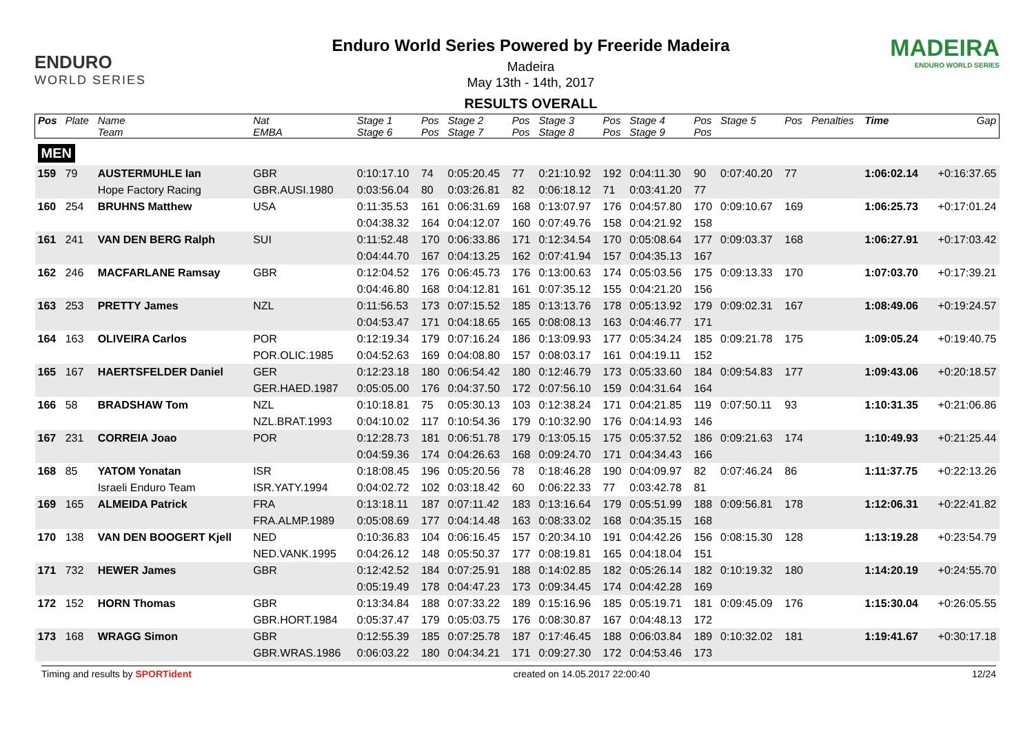ENDURO
WORLD SERIES
Enduro World Series Powered by Freeride Madeira
Madeira
May 13th - 14th, 2017
RESULTS OVERALL
MADEIRA
ENDURO WORLD SERIES
| Pos | Plate | Name | Nat | Stage 1 | Pos | Stage 2 | Pos | Stage 3 | Pos | Stage 4 | Pos | Stage 5 | Pos | Penalties | Time | Gap |
| --- | --- | --- | --- | --- | --- | --- | --- | --- | --- | --- | --- | --- | --- | --- | --- | --- |
| | | Team | EMBA | Stage 6 | Pos | Stage 7 | Pos | Stage 8 | Pos | Stage 9 | Pos | | | | | |
| MEN | | | | | | | | | | | | | | | | |
| 159 | 79 | AUSTERMUHLE Ian | GBR | 0:10:17.10 | 74 | 0:05:20.45 | 77 | 0:21:10.92 | 192 | 0:04:11.30 | 90 | 0:07:40.20 | 77 | | 1:06:02.14 | +0:16:37.65 |
| | | Hope Factory Racing | GBR.AUSI.1980 | 0:03:56.04 | 80 | 0:03:26.81 | 82 | 0:06:18.12 | 71 | 0:03:41.20 | 77 | | | | | |
| 160 | 254 | BRUHNS Matthew | USA | 0:11:35.53 | 161 | 0:06:31.69 | 168 | 0:13:07.97 | 176 | 0:04:57.80 | 170 | 0:09:10.67 | 169 | | 1:06:25.73 | +0:17:01.24 |
| | | | | 0:04:38.32 | 164 | 0:04:12.07 | 160 | 0:07:49.76 | 158 | 0:04:21.92 | 158 | | | | | |
| 161 | 241 | VAN DEN BERG Ralph | SUI | 0:11:52.48 | 170 | 0:06:33.86 | 171 | 0:12:34.54 | 170 | 0:05:08.64 | 177 | 0:09:03.37 | 168 | | 1:06:27.91 | +0:17:03.42 |
| | | | | 0:04:44.70 | 167 | 0:04:13.25 | 162 | 0:07:41.94 | 157 | 0:04:35.13 | 167 | | | | | |
| 162 | 246 | MACFARLANE Ramsay | GBR | 0:12:04.52 | 176 | 0:06:45.73 | 176 | 0:13:00.63 | 174 | 0:05:03.56 | 175 | 0:09:13.33 | 170 | | 1:07:03.70 | +0:17:39.21 |
| | | | | 0:04:46.80 | 168 | 0:04:12.81 | 161 | 0:07:35.12 | 155 | 0:04:21.20 | 156 | | | | | |
| 163 | 253 | PRETTY James | NZL | 0:11:56.53 | 173 | 0:07:15.52 | 185 | 0:13:13.76 | 178 | 0:05:13.92 | 179 | 0:09:02.31 | 167 | | 1:08:49.06 | +0:19:24.57 |
| | | | | 0:04:53.47 | 171 | 0:04:18.65 | 165 | 0:08:08.13 | 163 | 0:04:46.77 | 171 | | | | | |
| 164 | 163 | OLIVEIRA Carlos | POR | 0:12:19.34 | 179 | 0:07:16.24 | 186 | 0:13:09.93 | 177 | 0:05:34.24 | 185 | 0:09:21.78 | 175 | | 1:09:05.24 | +0:19:40.75 |
| | | | POR.OLIC.1985 | 0:04:52.63 | 169 | 0:04:08.80 | 157 | 0:08:03.17 | 161 | 0:04:19.11 | 152 | | | | | |
| 165 | 167 | HAERTSFELDER Daniel | GER | 0:12:23.18 | 180 | 0:06:54.42 | 180 | 0:12:46.79 | 173 | 0:05:33.60 | 184 | 0:09:54.83 | 177 | | 1:09:43.06 | +0:20:18.57 |
| | | | GER.HAED.1987 | 0:05:05.00 | 176 | 0:04:37.50 | 172 | 0:07:56.10 | 159 | 0:04:31.64 | 164 | | | | | |
| 166 | 58 | BRADSHAW Tom | NZL | 0:10:18.81 | 75 | 0:05:30.13 | 103 | 0:12:38.24 | 171 | 0:04:21.85 | 119 | 0:07:50.11 | 93 | | 1:10:31.35 | +0:21:06.86 |
| | | | NZL.BRAT.1993 | 0:04:10.02 | 117 | 0:10:54.36 | 179 | 0:10:32.90 | 176 | 0:04:14.93 | 146 | | | | | |
| 167 | 231 | CORREIA Joao | POR | 0:12:28.73 | 181 | 0:06:51.78 | 179 | 0:13:05.15 | 175 | 0:05:37.52 | 186 | 0:09:21.63 | 174 | | 1:10:49.93 | +0:21:25.44 |
| | | | | 0:04:59.36 | 174 | 0:04:26.63 | 168 | 0:09:24.70 | 171 | 0:04:34.43 | 166 | | | | | |
| 168 | 85 | YATOM Yonatan | ISR | 0:18:08.45 | 196 | 0:05:20.56 | 78 | 0:18:46.28 | 190 | 0:04:09.97 | 82 | 0:07:46.24 | 86 | | 1:11:37.75 | +0:22:13.26 |
| | | Israeli Enduro Team | ISR.YATY.1994 | 0:04:02.72 | 102 | 0:03:18.42 | 60 | 0:06:22.33 | 77 | 0:03:42.78 | 81 | | | | | |
| 169 | 165 | ALMEIDA Patrick | FRA | 0:13:18.11 | 187 | 0:07:11.42 | 183 | 0:13:16.64 | 179 | 0:05:51.99 | 188 | 0:09:56.81 | 178 | | 1:12:06.31 | +0:22:41.82 |
| | | | FRA.ALMP.1989 | 0:05:08.69 | 177 | 0:04:14.48 | 163 | 0:08:33.02 | 168 | 0:04:35.15 | 168 | | | | | |
| 170 | 138 | VAN DEN BOOGERT Kjell | NED | 0:10:36.83 | 104 | 0:06:16.45 | 157 | 0:20:34.10 | 191 | 0:04:42.26 | 156 | 0:08:15.30 | 128 | | 1:13:19.28 | +0:23:54.79 |
| | | | NED.VANK.1995 | 0:04:26.12 | 148 | 0:05:50.37 | 177 | 0:08:19.81 | 165 | 0:04:18.04 | 151 | | | | | |
| 171 | 732 | HEWER James | GBR | 0:12:42.52 | 184 | 0:07:25.91 | 188 | 0:14:02.85 | 182 | 0:05:26.14 | 182 | 0:10:19.32 | 180 | | 1:14:20.19 | +0:24:55.70 |
| | | | | 0:05:19.49 | 178 | 0:04:47.23 | 173 | 0:09:34.45 | 174 | 0:04:42.28 | 169 | | | | | |
| 172 | 152 | HORN Thomas | GBR | 0:13:34.84 | 188 | 0:07:33.22 | 189 | 0:15:16.96 | 185 | 0:05:19.71 | 181 | 0:09:45.09 | 176 | | 1:15:30.04 | +0:26:05.55 |
| | | | GBR.HORT.1984 | 0:05:37.47 | 179 | 0:05:03.75 | 176 | 0:08:30.87 | 167 | 0:04:48.13 | 172 | | | | | |
| 173 | 168 | WRAGG Simon | GBR | 0:12:55.39 | 185 | 0:07:25.78 | 187 | 0:17:46.45 | 188 | 0:06:03.84 | 189 | 0:10:32.02 | 181 | | 1:19:41.67 | +0:30:17.18 |
| | | | GBR.WRAS.1986 | 0:06:03.22 | 180 | 0:04:34.21 | 171 | 0:09:27.30 | 172 | 0:04:53.46 | 173 | | | | | |
Timing and results by SPORTident created on 14.05.2017 22:00:40 12/24